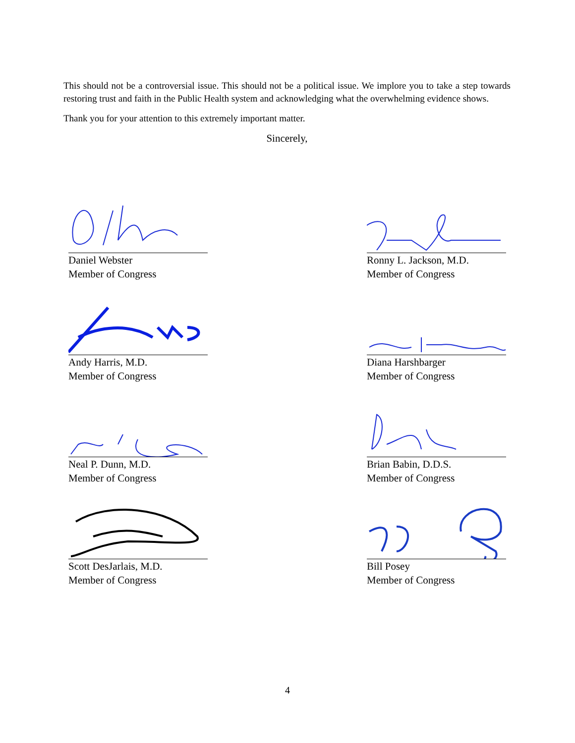This should not be a controversial issue. This should not be a political issue. We implore you to take a step towards restoring trust and faith in the Public Health system and acknowledging what the overwhelming evidence shows.
Thank you for your attention to this extremely important matter.
Sincerely,
Daniel Webster
Member of Congress
Ronny L. Jackson, M.D.
Member of Congress
Andy Harris, M.D.
Member of Congress
Diana Harshbarger
Member of Congress
Neal P. Dunn, M.D.
Member of Congress
Brian Babin, D.D.S.
Member of Congress
Scott DesJarlais, M.D.
Member of Congress
Bill Posey
Member of Congress
4